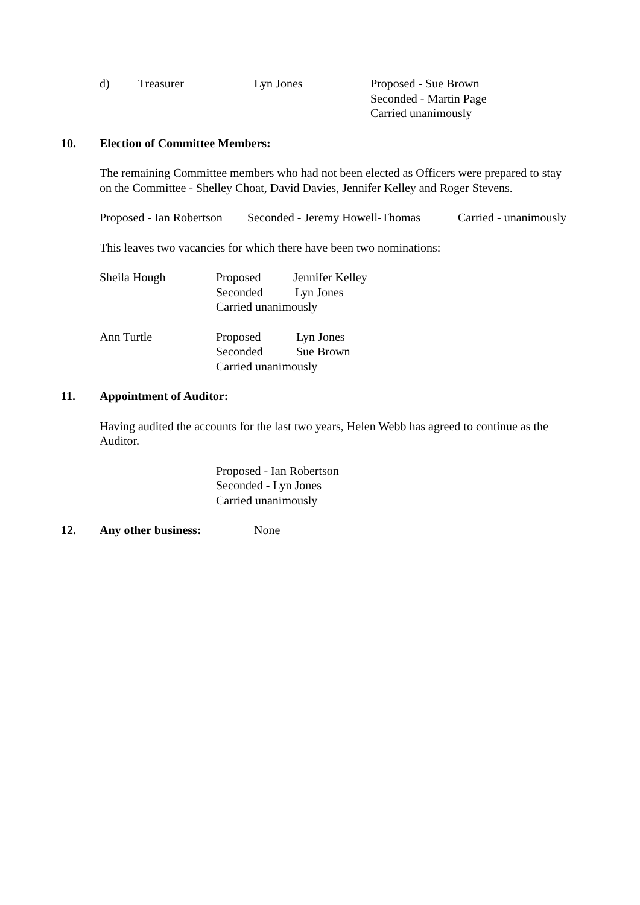d) Treasurer Lyn Jones Proposed - Sue Brown
Seconded - Martin Page
Carried unanimously
10. Election of Committee Members:
The remaining Committee members who had not been elected as Officers were prepared to stay on the Committee - Shelley Choat, David Davies, Jennifer Kelley and Roger Stevens.
Proposed - Ian Robertson
Seconded - Jeremy Howell-Thomas
Carried - unanimously
This leaves two vacancies for which there have been two nominations:
Sheila Hough Proposed Jennifer Kelley
Seconded Lyn Jones
Carried unanimously
Ann Turtle Proposed Lyn Jones
Seconded Sue Brown
Carried unanimously
11. Appointment of Auditor:
Having audited the accounts for the last two years, Helen Webb has agreed to continue as the Auditor.
Proposed - Ian Robertson
Seconded - Lyn Jones
Carried unanimously
12. Any other business: None